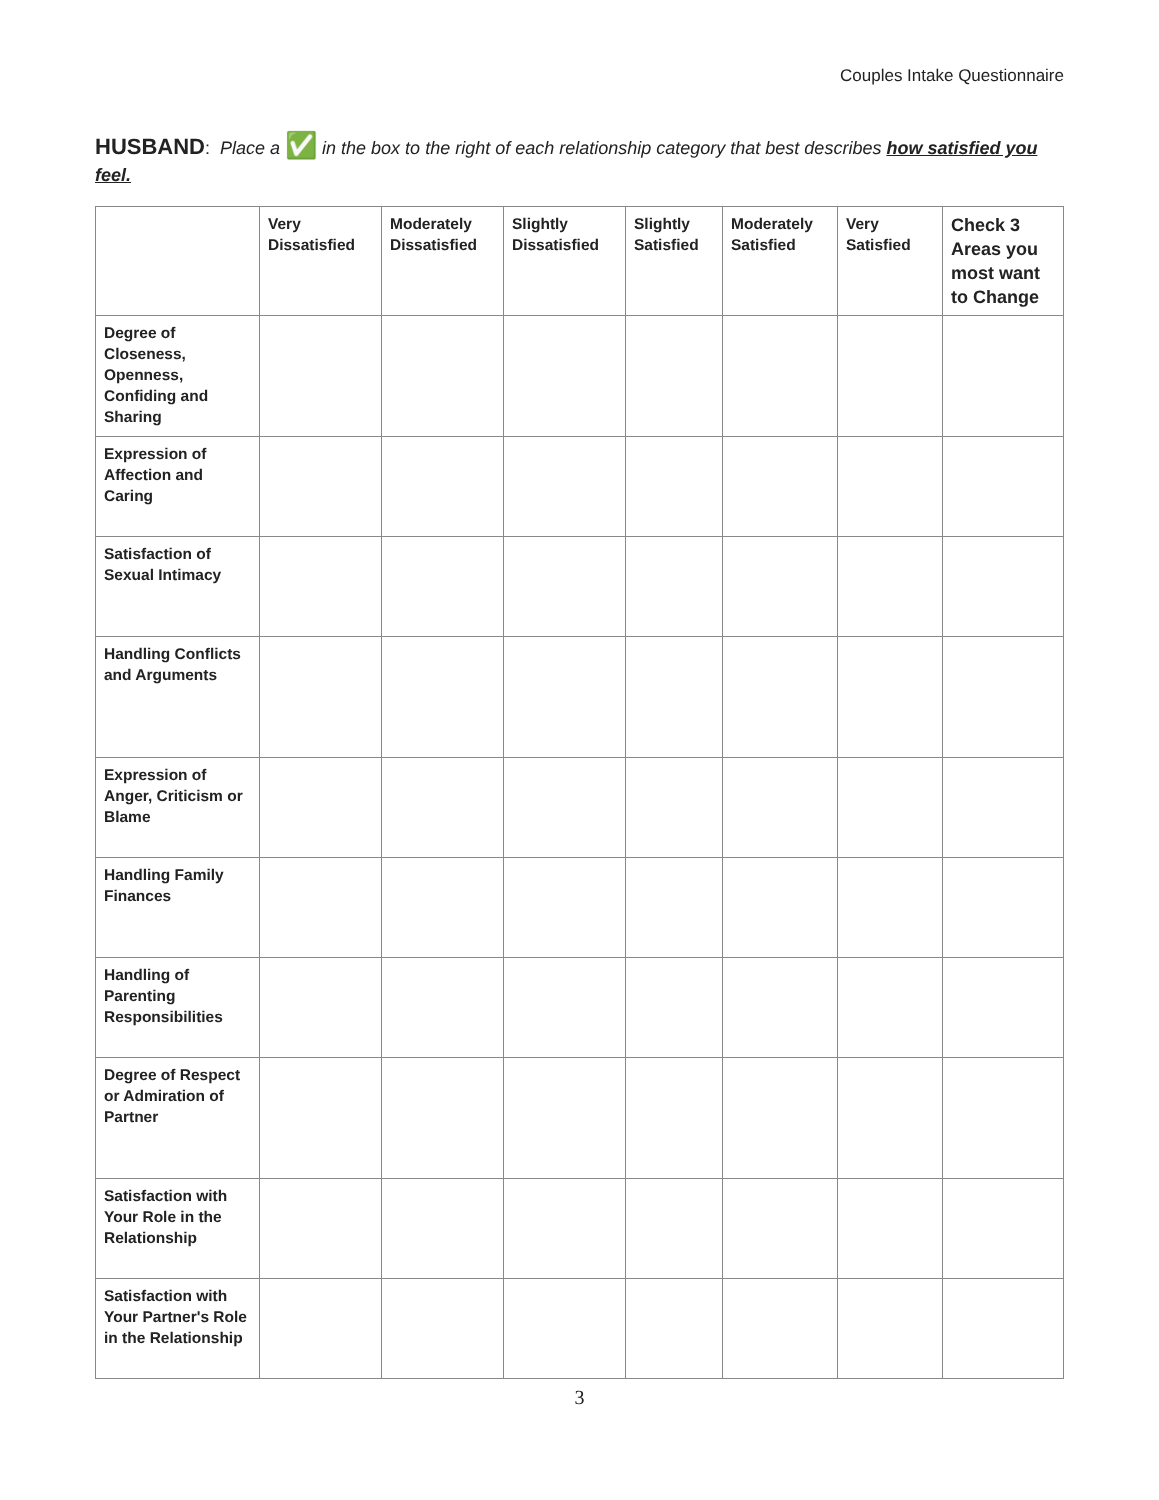Couples Intake Questionnaire
HUSBAND: Place a ✅ in the box to the right of each relationship category that best describes how satisfied you feel.
| | Very Dissatisfied | Moderately Dissatisfied | Slightly Dissatisfied | Slightly Satisfied | Moderately Satisfied | Very Satisfied | Check 3 Areas you most want to Change |
| --- | --- | --- | --- | --- | --- | --- | --- |
| Degree of Closeness, Openness, Confiding and Sharing | | | | | | | |
| Expression of Affection and Caring | | | | | | | |
| Satisfaction of Sexual Intimacy | | | | | | | |
| Handling Conflicts and Arguments | | | | | | | |
| Expression of Anger, Criticism or Blame | | | | | | | |
| Handling Family Finances | | | | | | | |
| Handling of Parenting Responsibilities | | | | | | | |
| Degree of Respect or Admiration of Partner | | | | | | | |
| Satisfaction with Your Role in the Relationship | | | | | | | |
| Satisfaction with Your Partner's Role in the Relationship | | | | | | | |
3